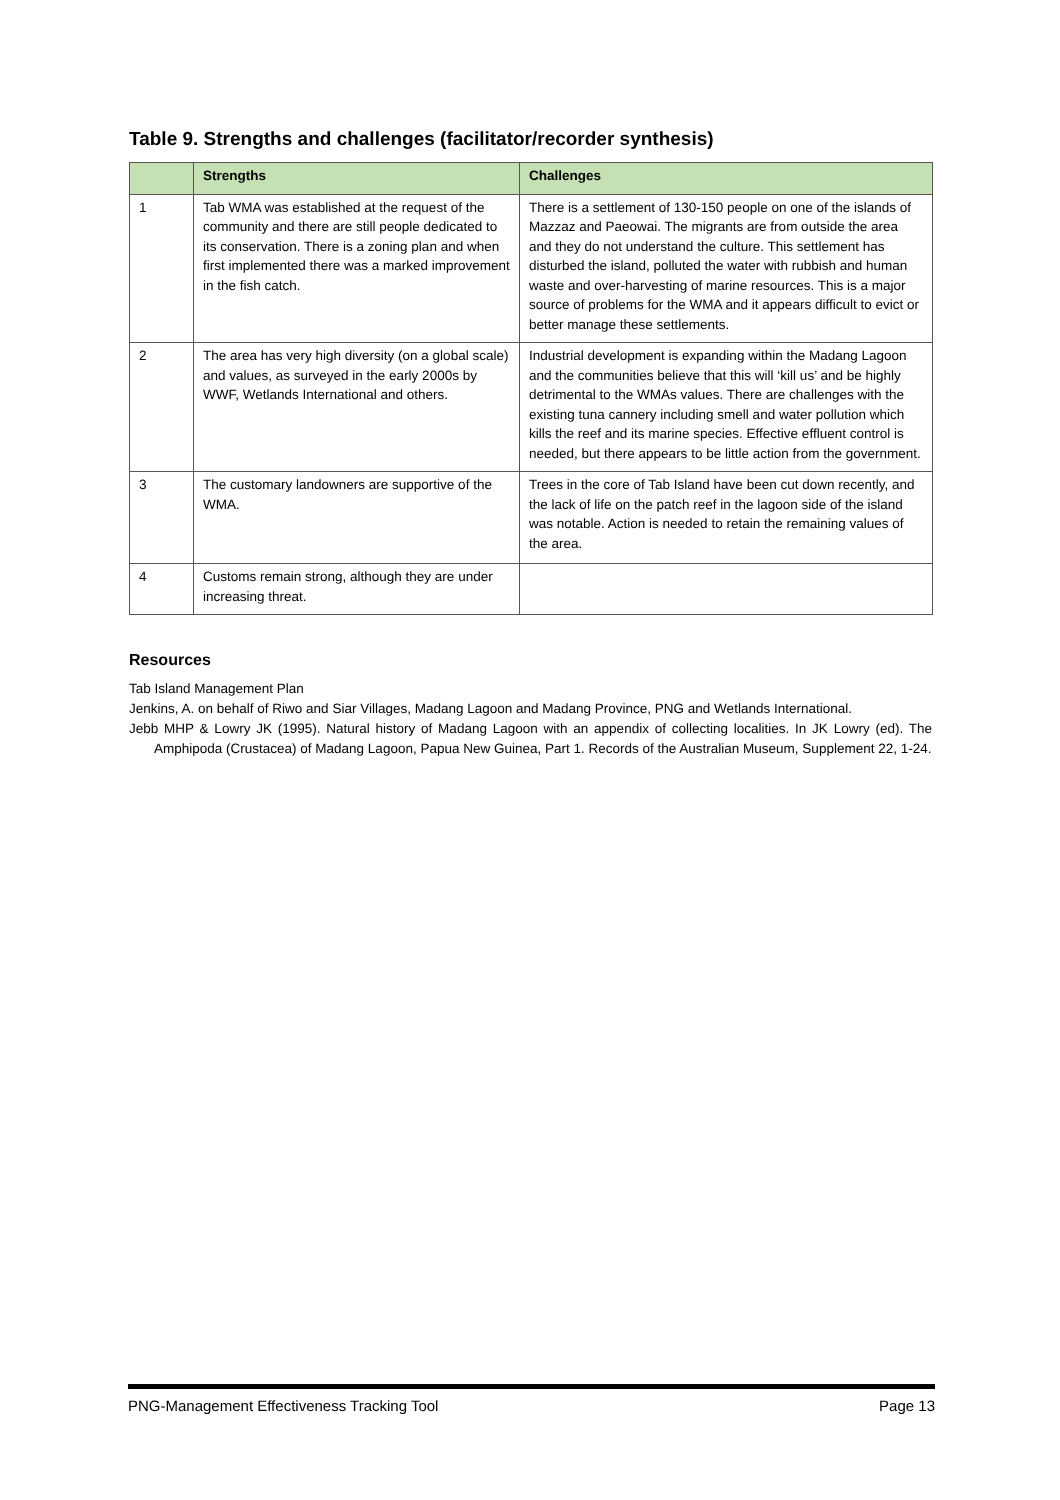Table 9. Strengths and challenges (facilitator/recorder synthesis)
| | Strengths | Challenges |
| --- | --- | --- |
| 1 | Tab WMA was established at the request of the community and there are still people dedicated to its conservation. There is a zoning plan and when first implemented there was a marked improvement in the fish catch. | There is a settlement of 130-150 people on one of the islands of Mazzaz and Paeowai. The migrants are from outside the area and they do not understand the culture. This settlement has disturbed the island, polluted the water with rubbish and human waste and over-harvesting of marine resources. This is a major source of problems for the WMA and it appears difficult to evict or better manage these settlements. |
| 2 | The area has very high diversity (on a global scale) and values, as surveyed in the early 2000s by WWF, Wetlands International and others. | Industrial development is expanding within the Madang Lagoon and the communities believe that this will ‘kill us’ and be highly detrimental to the WMAs values. There are challenges with the existing tuna cannery including smell and water pollution which kills the reef and its marine species. Effective effluent control is needed, but there appears to be little action from the government. |
| 3 | The customary landowners are supportive of the WMA. | Trees in the core of Tab Island have been cut down recently, and the lack of life on the patch reef in the lagoon side of the island was notable. Action is needed to retain the remaining values of the area. |
| 4 | Customs remain strong, although they are under increasing threat. | |
Resources
Tab Island Management Plan
Jenkins, A. on behalf of Riwo and Siar Villages, Madang Lagoon and Madang Province, PNG and Wetlands International.
Jebb MHP & Lowry JK (1995). Natural history of Madang Lagoon with an appendix of collecting localities. In JK Lowry (ed). The Amphipoda (Crustacea) of Madang Lagoon, Papua New Guinea, Part 1. Records of the Australian Museum, Supplement 22, 1-24.
PNG-Management Effectiveness Tracking Tool Page 13